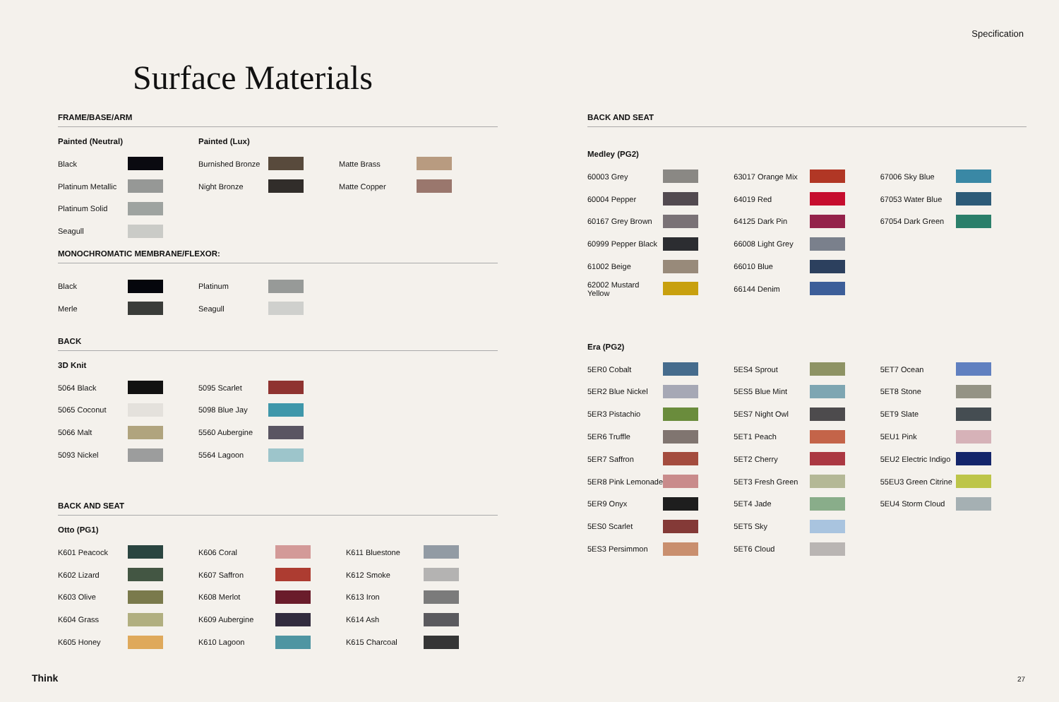Specification
Surface Materials
FRAME/BASE/ARM
Painted (Neutral)
Black
Platinum Metallic
Platinum Solid
Seagull
Painted (Lux)
Burnished Bronze
Night Bronze
Matte Brass
Matte Copper
MONOCHROMATIC MEMBRANE/FLEXOR:
Black
Merle
Platinum
Seagull
BACK
3D Knit
5064 Black
5065 Coconut
5066 Malt
5093 Nickel
5095 Scarlet
5098 Blue Jay
5560 Aubergine
5564 Lagoon
BACK AND SEAT
Otto (PG1)
K601 Peacock
K602 Lizard
K603 Olive
K604 Grass
K605 Honey
K606 Coral
K607 Saffron
K608 Merlot
K609 Aubergine
K610 Lagoon
K611 Bluestone
K612 Smoke
K613 Iron
K614 Ash
K615 Charcoal
BACK AND SEAT
Medley (PG2)
60003 Grey
60004 Pepper
60167 Grey Brown
60999 Pepper Black
61002 Beige
62002 Mustard Yellow
63017 Orange Mix
64019 Red
64125 Dark Pin
66008 Light Grey
66010 Blue
66144 Denim
67006 Sky Blue
67053 Water Blue
67054 Dark Green
Era (PG2)
5ER0 Cobalt
5ER2 Blue Nickel
5ER3 Pistachio
5ER6 Truffle
5ER7 Saffron
5ER8 Pink Lemonade
5ER9 Onyx
5ES0 Scarlet
5ES3 Persimmon
5ES4 Sprout
5ES5 Blue Mint
5ES7 Night Owl
5ET1 Peach
5ET2 Cherry
5ET3 Fresh Green
5ET4 Jade
5ET5 Sky
5ET6 Cloud
5ET7 Ocean
5ET8 Stone
5ET9 Slate
5EU1 Pink
5EU2 Electric Indigo
55EU3 Green Citrine
5EU4 Storm Cloud
Think 27